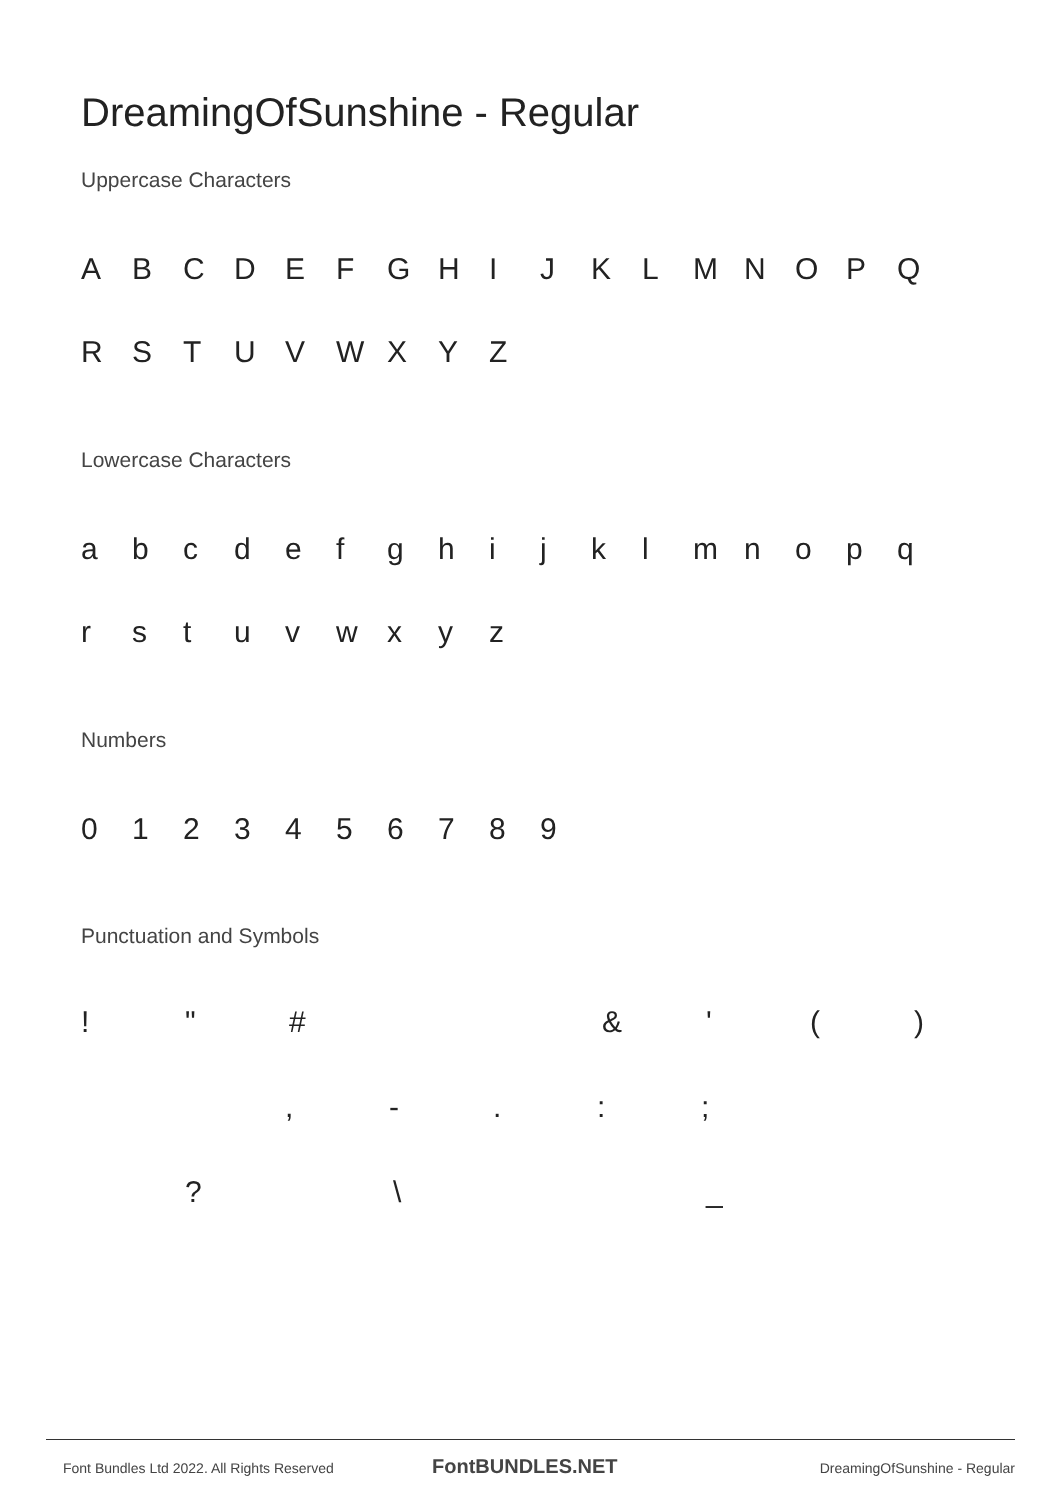DreamingOfSunshine - Regular
Uppercase Characters
ABCDEFGHIJKLMNOPQ
RSTUVWXYZ
Lowercase Characters
abcdefghijklmnopq
rstuvwxyz
Numbers
0123456789
Punctuation and Symbols
! " # & ' ()
, -.:;
? \ _
Font Bundles Ltd 2022. All Rights Reserved
FontBUNDLES.NET DreamingOfSunshine - Regular